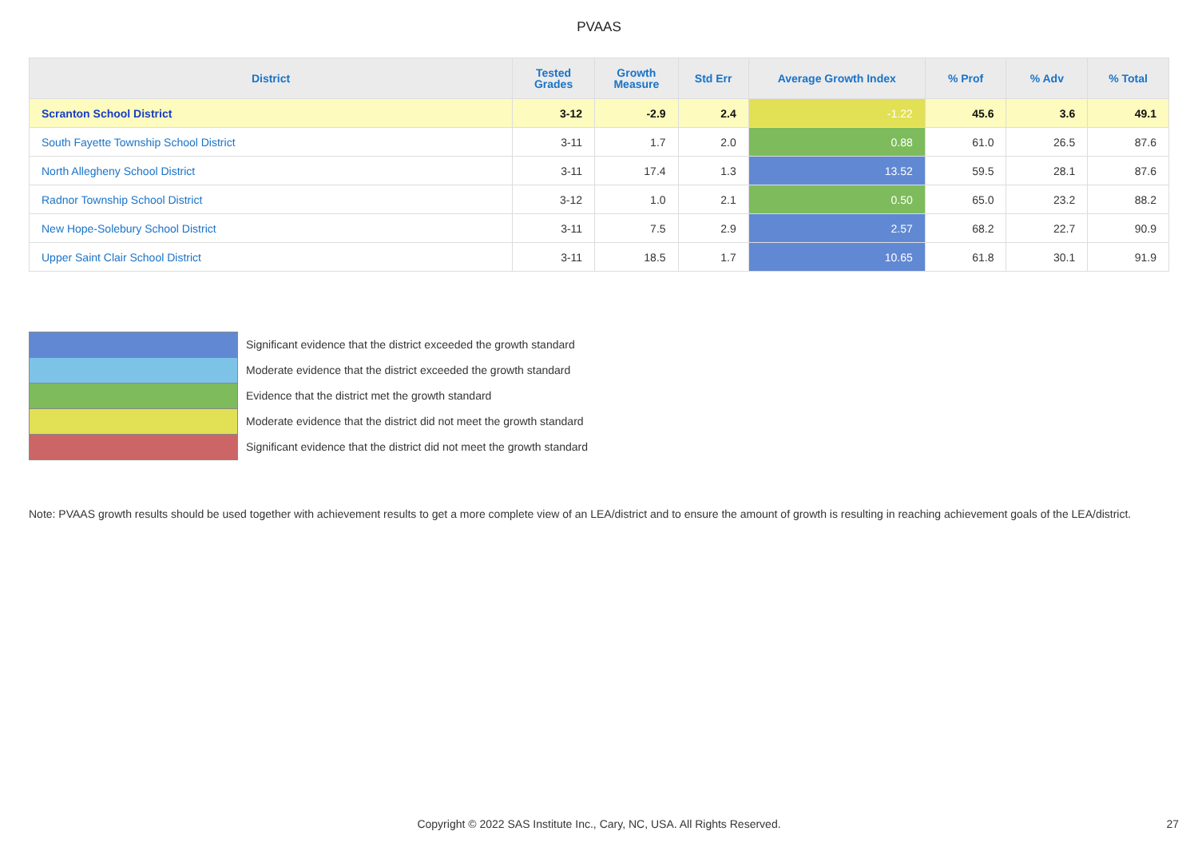PVAAS
| District | Tested Grades | Growth Measure | Std Err | Average Growth Index | % Prof | % Adv | % Total |
| --- | --- | --- | --- | --- | --- | --- | --- |
| Scranton School District | 3-12 | -2.9 | 2.4 | -1.22 | 45.6 | 3.6 | 49.1 |
| South Fayette Township School District | 3-11 | 1.7 | 2.0 | 0.88 | 61.0 | 26.5 | 87.6 |
| North Allegheny School District | 3-11 | 17.4 | 1.3 | 13.52 | 59.5 | 28.1 | 87.6 |
| Radnor Township School District | 3-12 | 1.0 | 2.1 | 0.50 | 65.0 | 23.2 | 88.2 |
| New Hope-Solebury School District | 3-11 | 7.5 | 2.9 | 2.57 | 68.2 | 22.7 | 90.9 |
| Upper Saint Clair School District | 3-11 | 18.5 | 1.7 | 10.65 | 61.8 | 30.1 | 91.9 |
Significant evidence that the district exceeded the growth standard
Moderate evidence that the district exceeded the growth standard
Evidence that the district met the growth standard
Moderate evidence that the district did not meet the growth standard
Significant evidence that the district did not meet the growth standard
Note: PVAAS growth results should be used together with achievement results to get a more complete view of an LEA/district and to ensure the amount of growth is resulting in reaching achievement goals of the LEA/district.
Copyright © 2022 SAS Institute Inc., Cary, NC, USA. All Rights Reserved. 27